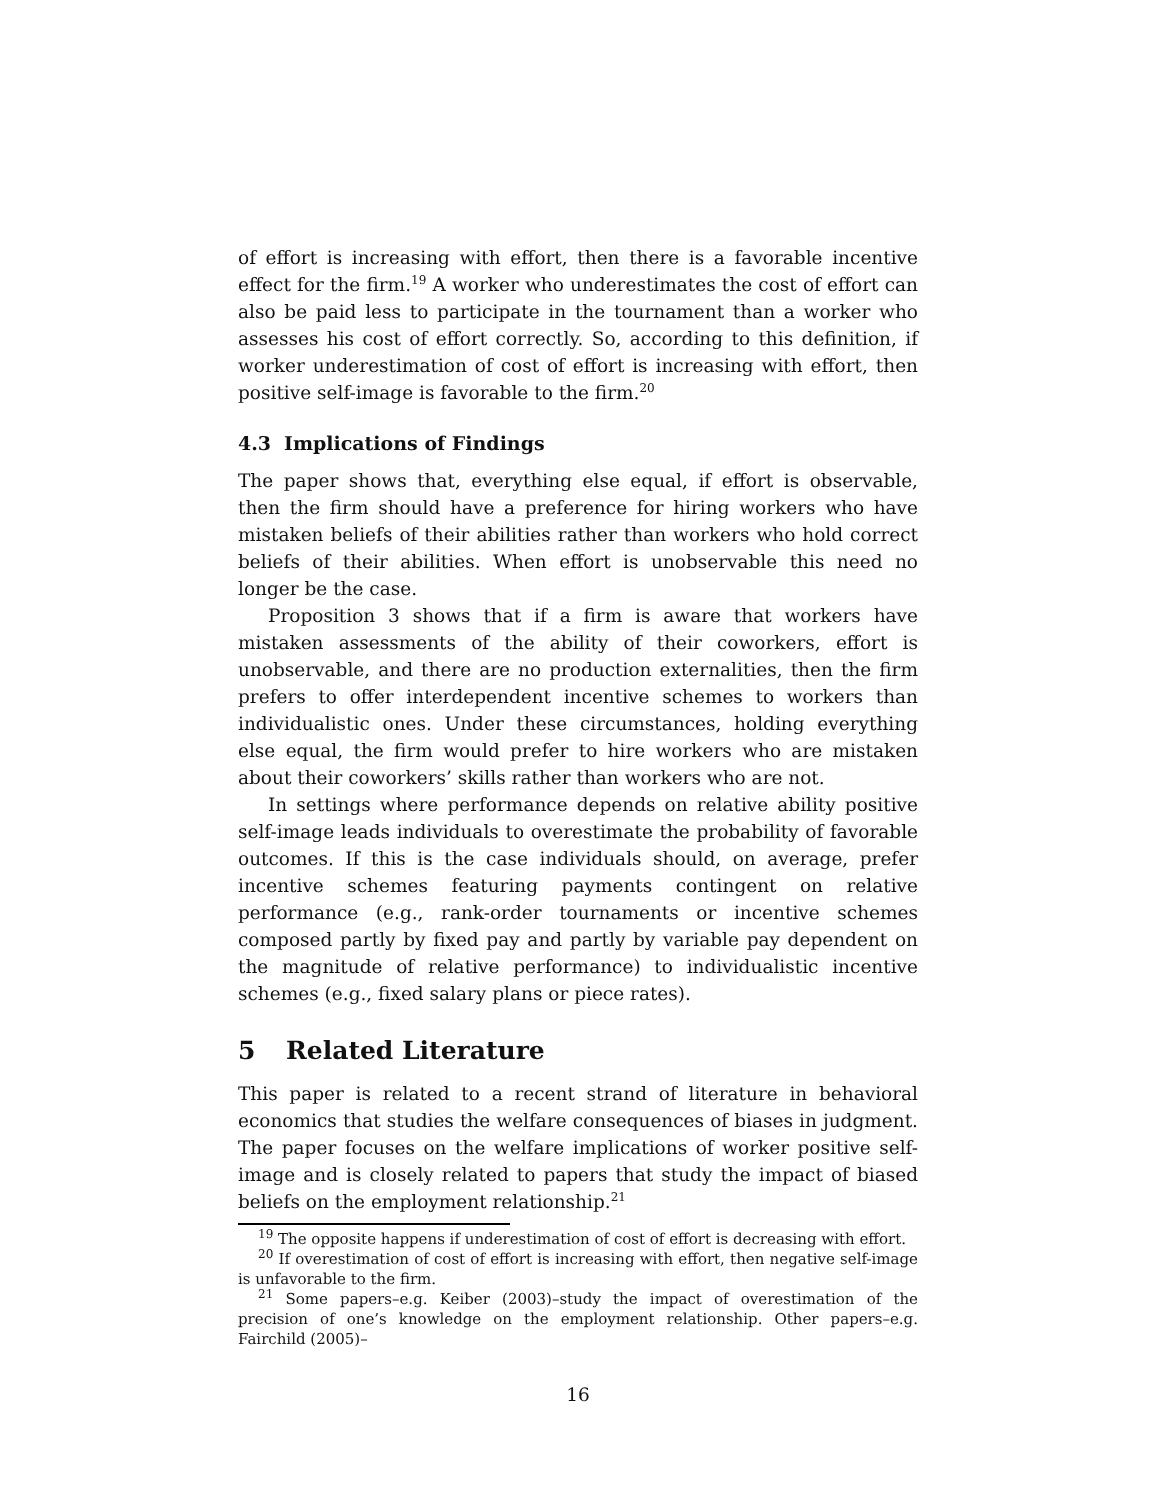of effort is increasing with effort, then there is a favorable incentive effect for the firm.<sup>19</sup> A worker who underestimates the cost of effort can also be paid less to participate in the tournament than a worker who assesses his cost of effort correctly. So, according to this definition, if worker underestimation of cost of effort is increasing with effort, then positive self-image is favorable to the firm.<sup>20</sup>
4.3 Implications of Findings
The paper shows that, everything else equal, if effort is observable, then the firm should have a preference for hiring workers who have mistaken beliefs of their abilities rather than workers who hold correct beliefs of their abilities. When effort is unobservable this need no longer be the case.
Proposition 3 shows that if a firm is aware that workers have mistaken assessments of the ability of their coworkers, effort is unobservable, and there are no production externalities, then the firm prefers to offer interdependent incentive schemes to workers than individualistic ones. Under these circumstances, holding everything else equal, the firm would prefer to hire workers who are mistaken about their coworkers’ skills rather than workers who are not.
In settings where performance depends on relative ability positive self-image leads individuals to overestimate the probability of favorable outcomes. If this is the case individuals should, on average, prefer incentive schemes featuring payments contingent on relative performance (e.g., rank-order tournaments or incentive schemes composed partly by fixed pay and partly by variable pay dependent on the magnitude of relative performance) to individualistic incentive schemes (e.g., fixed salary plans or piece rates).
5 Related Literature
This paper is related to a recent strand of literature in behavioral economics that studies the welfare consequences of biases in judgment. The paper focuses on the welfare implications of worker positive self-image and is closely related to papers that study the impact of biased beliefs on the employment relationship.<sup>21</sup>
<sup>19</sup> The opposite happens if underestimation of cost of effort is decreasing with effort.
<sup>20</sup> If overestimation of cost of effort is increasing with effort, then negative self-image is unfavorable to the firm.
<sup>21</sup> Some papers–e.g. Keiber (2003)–study the impact of overestimation of the precision of one’s knowledge on the employment relationship. Other papers–e.g. Fairchild (2005)–
16